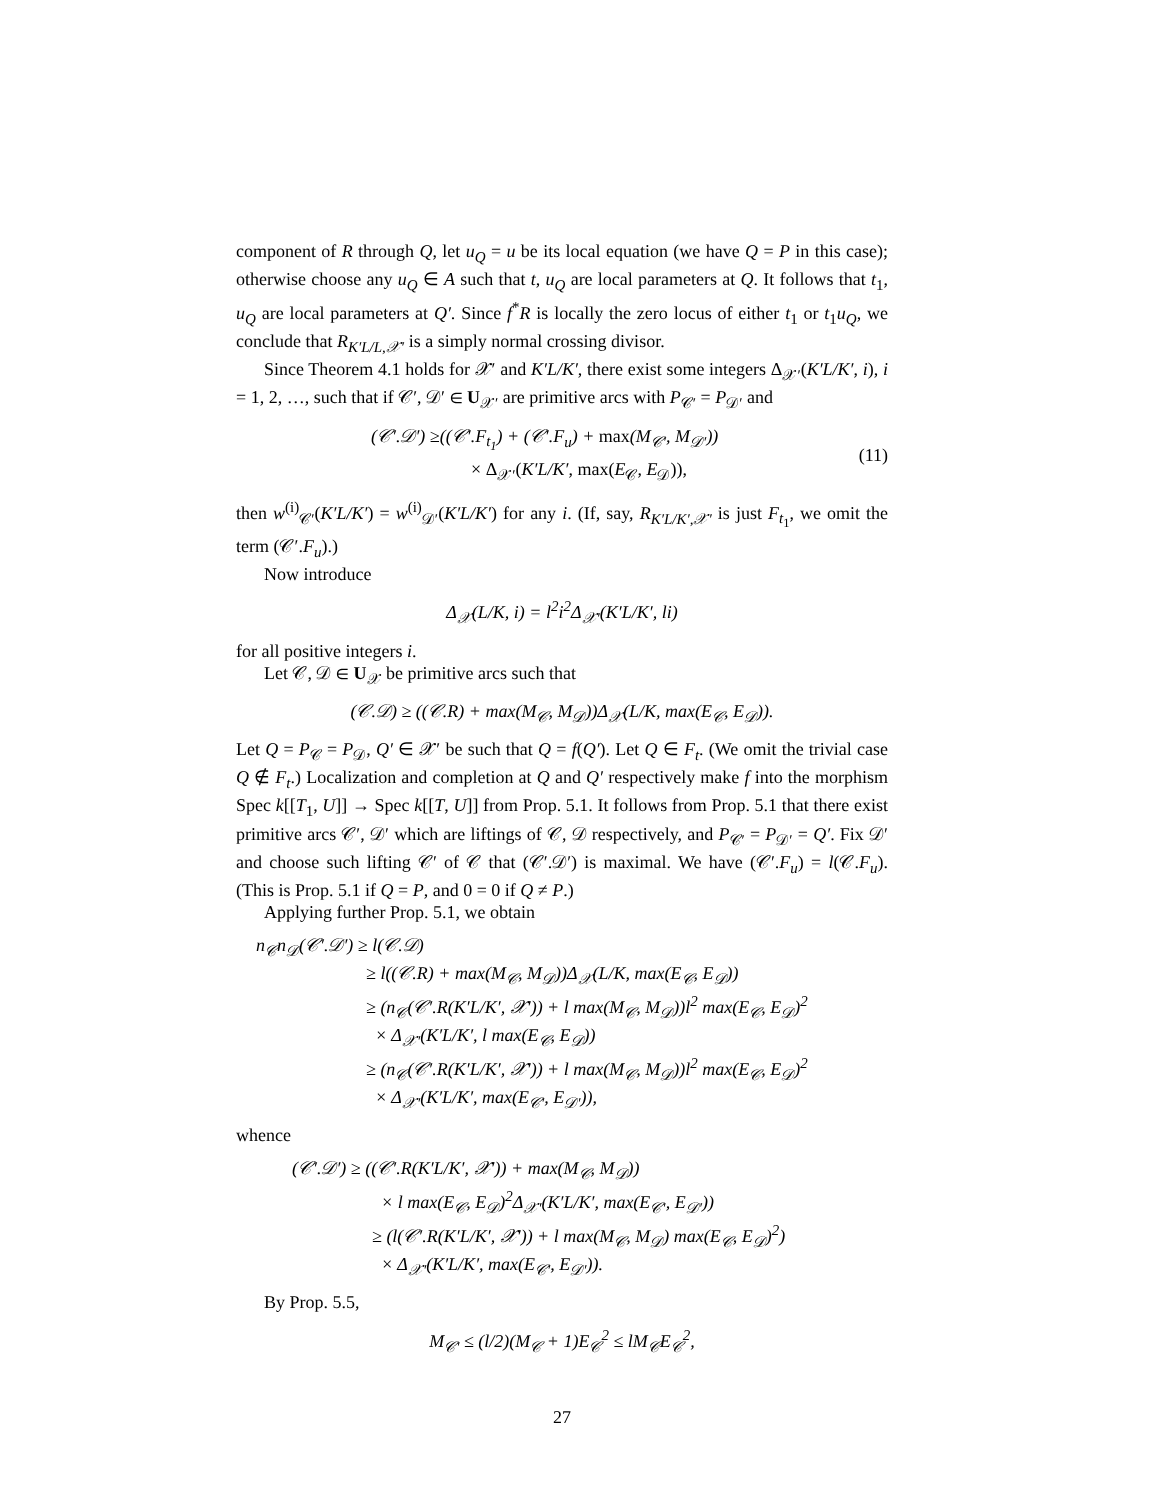component of R through Q, let u<sub>Q</sub> = u be its local equation (we have Q = P in this case); otherwise choose any u<sub>Q</sub> ∈ A such that t, u<sub>Q</sub> are local parameters at Q. It follows that t<sub>1</sub>, u<sub>Q</sub> are local parameters at Q′. Since f<sup>*</sup>R is locally the zero locus of either t<sub>1</sub> or t<sub>1</sub>u<sub>Q</sub>, we conclude that R<sub>K′L/L,𝒳′</sub> is a simply normal crossing divisor.
Since Theorem 4.1 holds for 𝒳′ and K′L/K′, there exist some integers Δ<sub>𝒳′</sub>(K′L/K′, i), i = 1, 2, …, such that if 𝒞′, 𝒟′ ∈ U<sub>𝒳′</sub> are primitive arcs with P<sub>𝒞′</sub> = P<sub>𝒟′</sub> and
(𝒞′.𝒟′) ≥((𝒞′.F<sub>t<sub>1</sub></sub>) + (𝒞′.F<sub>u</sub>) + max(M<sub>𝒞′</sub>, M<sub>𝒟′</sub>))
× Δ<sub>𝒳′</sub>(K′L/K′, max(E<sub>𝒞</sub>, E<sub>𝒟</sub>)),
(11)
then w<sup>(i)</sup><sub>𝒞′</sub>(K′L/K′) = w<sup>(i)</sup><sub>𝒟′</sub>(K′L/K′) for any i. (If, say, R<sub>K′L/K′,𝒳′</sub> is just F<sub>t<sub>1</sub></sub>, we omit the term (𝒞′.F<sub>u</sub>).)
Now introduce
Δ<sub>𝒳</sub>(L/K, i) = l<sup>2</sup>i<sup>2</sup>Δ<sub>𝒳′</sub>(K′L/K′, li)
for all positive integers i.
Let 𝒞, 𝒟 ∈ U<sub>𝒳</sub> be primitive arcs such that
(𝒞.𝒟) ≥ ((𝒞.R) + max(M<sub>𝒞</sub>, M<sub>𝒟</sub>))Δ<sub>𝒳</sub>(L/K, max(E<sub>𝒞</sub>, E<sub>𝒟</sub>)).
Let Q = P<sub>𝒞</sub> = P<sub>𝒟</sub>, Q′ ∈ 𝒳′ be such that Q = f(Q′). Let Q ∈ F<sub>t</sub>. (We omit the trivial case Q ∉ F<sub>t</sub>.) Localization and completion at Q and Q′ respectively make f into the morphism Spec k[[T<sub>1</sub>, U]] → Spec k[[T, U]] from Prop. 5.1. It follows from Prop. 5.1 that there exist primitive arcs 𝒞′, 𝒟′ which are liftings of 𝒞, 𝒟 respectively, and P<sub>𝒞′</sub> = P<sub>𝒟′</sub> = Q′. Fix 𝒟′ and choose such lifting 𝒞′ of 𝒞 that (𝒞′.𝒟′) is maximal. We have (𝒞′.F<sub>u</sub>) = l(𝒞.F<sub>u</sub>). (This is Prop. 5.1 if Q = P, and 0 = 0 if Q ≠ P.)
Applying further Prop. 5.1, we obtain
n<sub>𝒞</sub>n<sub>𝒟</sub>(𝒞′.𝒟′) ≥ l(𝒞.𝒟)
≥ l((𝒞.R) + max(M<sub>𝒞</sub>, M<sub>𝒟</sub>))Δ<sub>𝒳</sub>(L/K, max(E<sub>𝒞</sub>, E<sub>𝒟</sub>))
≥ (n<sub>𝒞</sub>(𝒞′.R(K′L/K′, 𝒳′)) + l max(M<sub>𝒞</sub>, M<sub>𝒟</sub>))l<sup>2</sup> max(E<sub>𝒞</sub>, E<sub>𝒟</sub>)<sup>2</sup>
× Δ<sub>𝒳′</sub>(K′L/K′, l max(E<sub>𝒞</sub>, E<sub>𝒟</sub>))
≥ (n<sub>𝒞</sub>(𝒞′.R(K′L/K′, 𝒳′)) + l max(M<sub>𝒞</sub>, M<sub>𝒟</sub>))l<sup>2</sup> max(E<sub>𝒞</sub>, E<sub>𝒟</sub>)<sup>2</sup>
× Δ<sub>𝒳′</sub>(K′L/K′, max(E<sub>𝒞′</sub>, E<sub>𝒟′</sub>)),
whence
(𝒞′.𝒟′) ≥ ((𝒞′.R(K′L/K′, 𝒳′)) + max(M<sub>𝒞</sub>, M<sub>𝒟</sub>))
× l max(E<sub>𝒞</sub>, E<sub>𝒟</sub>)<sup>2</sup>Δ<sub>𝒳′</sub>(K′L/K′, max(E<sub>𝒞′</sub>, E<sub>𝒟′</sub>))
≥ (l(𝒞′.R(K′L/K′, 𝒳′)) + l max(M<sub>𝒞</sub>, M<sub>𝒟</sub>) max(E<sub>𝒞</sub>, E<sub>𝒟</sub>)<sup>2</sup>)
× Δ<sub>𝒳′</sub>(K′L/K′, max(E<sub>𝒞′</sub>, E<sub>𝒟′</sub>)).
By Prop. 5.5,
M<sub>𝒞′</sub> ≤ (l/2)(M<sub>𝒞</sub> + 1)E<sub>𝒞</sub><sup>2</sup> ≤ lM<sub>𝒞</sub>E<sub>𝒞</sub><sup>2</sup>,
27